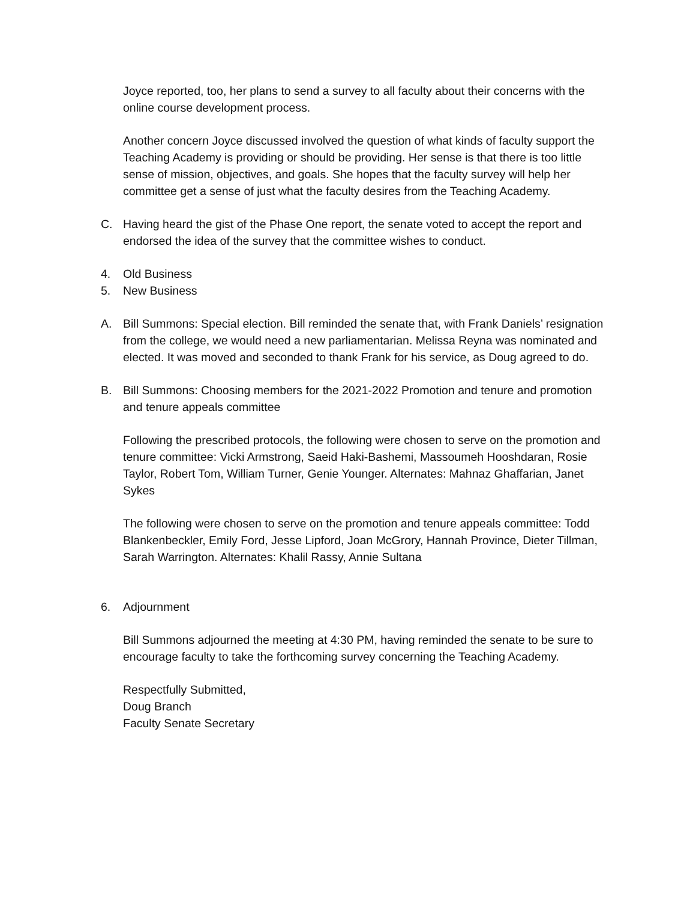Joyce reported, too, her plans to send a survey to all faculty about their concerns with the online course development process.
Another concern Joyce discussed involved the question of what kinds of faculty support the Teaching Academy is providing or should be providing. Her sense is that there is too little sense of mission, objectives, and goals. She hopes that the faculty survey will help her committee get a sense of just what the faculty desires from the Teaching Academy.
C. Having heard the gist of the Phase One report, the senate voted to accept the report and endorsed the idea of the survey that the committee wishes to conduct.
4. Old Business
5. New Business
A. Bill Summons: Special election. Bill reminded the senate that, with Frank Daniels’ resignation from the college, we would need a new parliamentarian. Melissa Reyna was nominated and elected. It was moved and seconded to thank Frank for his service, as Doug agreed to do.
B. Bill Summons: Choosing members for the 2021-2022 Promotion and tenure and promotion and tenure appeals committee
Following the prescribed protocols, the following were chosen to serve on the promotion and tenure committee: Vicki Armstrong, Saeid Haki-Bashemi, Massoumeh Hooshdaran, Rosie Taylor, Robert Tom, William Turner, Genie Younger. Alternates: Mahnaz Ghaffarian, Janet Sykes
The following were chosen to serve on the promotion and tenure appeals committee: Todd Blankenbeckler, Emily Ford, Jesse Lipford, Joan McGrory, Hannah Province, Dieter Tillman, Sarah Warrington. Alternates: Khalil Rassy, Annie Sultana
6. Adjournment
Bill Summons adjourned the meeting at 4:30 PM, having reminded the senate to be sure to encourage faculty to take the forthcoming survey concerning the Teaching Academy.
Respectfully Submitted,
Doug Branch
Faculty Senate Secretary